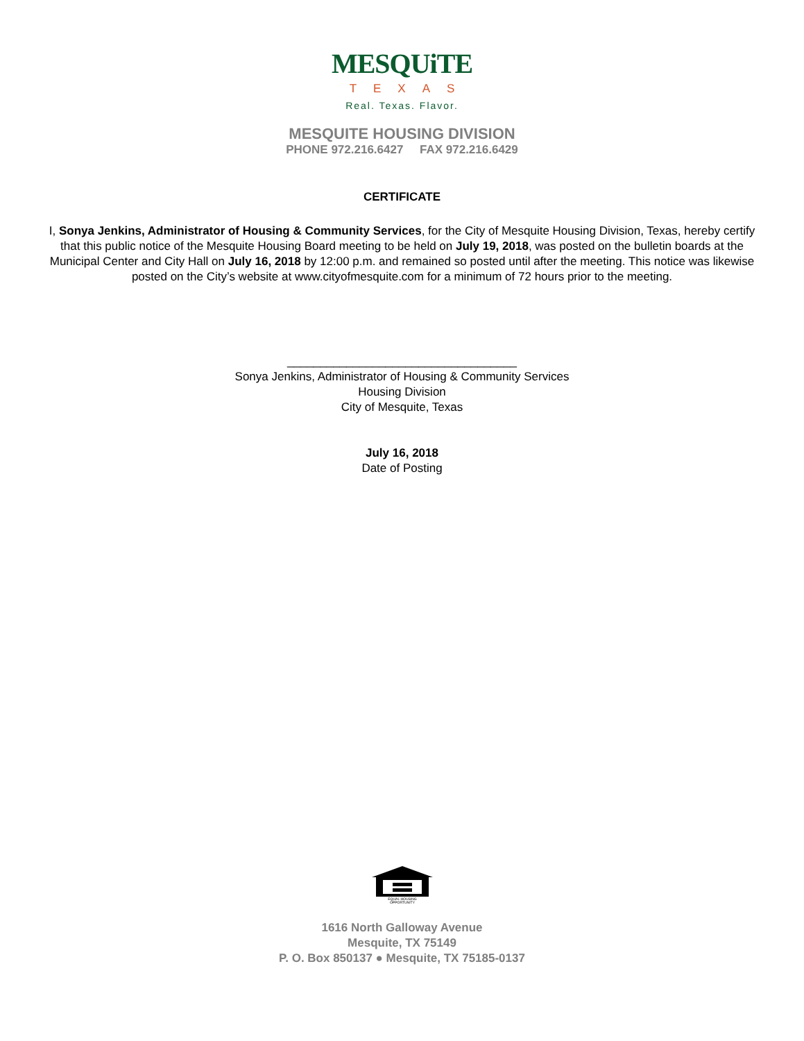MESQUiTE
TEXAS
Real. Texas. Flavor.
MESQUITE HOUSING DIVISION
PHONE 972.216.6427 FAX 972.216.6429
CERTIFICATE
I, Sonya Jenkins, Administrator of Housing & Community Services, for the City of Mesquite Housing Division, Texas, hereby certify that this public notice of the Mesquite Housing Board meeting to be held on July 19, 2018, was posted on the bulletin boards at the Municipal Center and City Hall on July 16, 2018 by 12:00 p.m. and remained so posted until after the meeting. This notice was likewise posted on the City’s website at www.cityofmesquite.com for a minimum of 72 hours prior to the meeting.
___________________________________
Sonya Jenkins, Administrator of Housing & Community Services
Housing Division
City of Mesquite, Texas
July 16, 2018
Date of Posting
EQUAL HOUSING
OPPORTUNITY
1616 North Galloway Avenue
Mesquite, TX 75149
P. O. Box 850137 ● Mesquite, TX 75185-0137